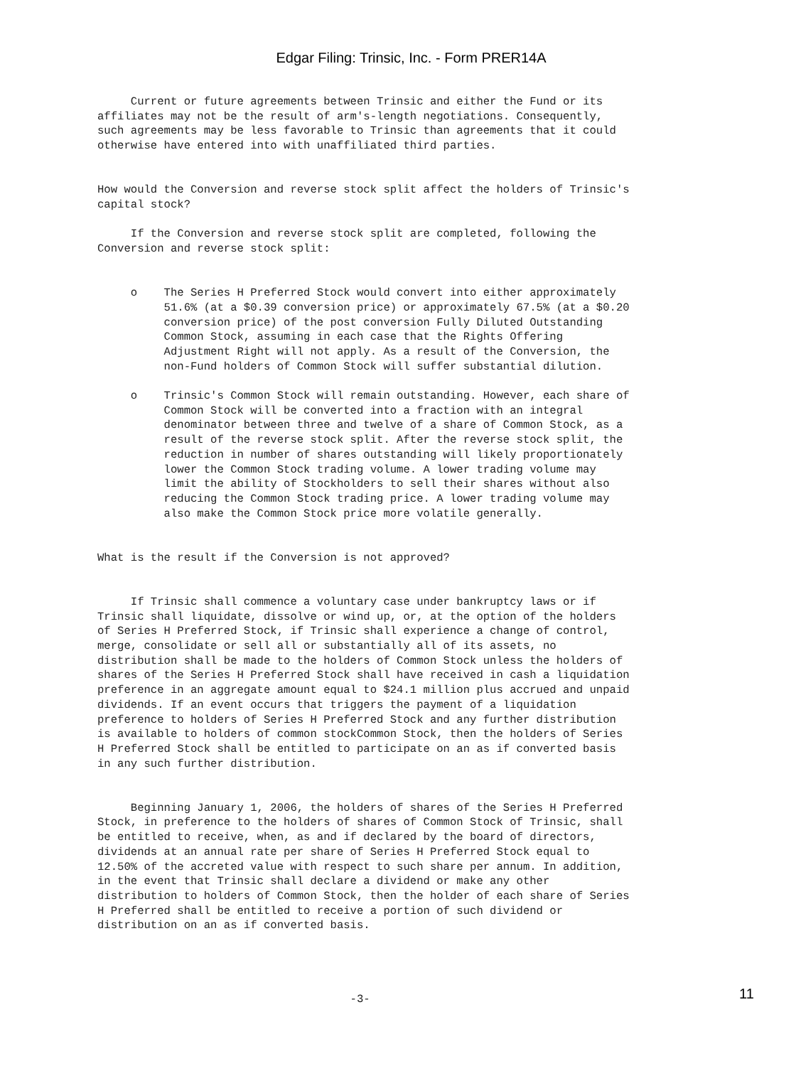Edgar Filing: Trinsic, Inc. - Form PRER14A
     Current or future agreements between Trinsic and either the Fund or its
affiliates may not be the result of arm's-length negotiations. Consequently,
such agreements may be less favorable to Trinsic than agreements that it could
otherwise have entered into with unaffiliated third parties.


How would the Conversion and reverse stock split affect the holders of Trinsic's
capital stock?

     If the Conversion and reverse stock split are completed, following the
Conversion and reverse stock split:


     o    The Series H Preferred Stock would convert into either approximately
          51.6% (at a $0.39 conversion price) or approximately 67.5% (at a $0.20
          conversion price) of the post conversion Fully Diluted Outstanding
          Common Stock, assuming in each case that the Rights Offering
          Adjustment Right will not apply. As a result of the Conversion, the
          non-Fund holders of Common Stock will suffer substantial dilution.

     o    Trinsic's Common Stock will remain outstanding. However, each share of
          Common Stock will be converted into a fraction with an integral
          denominator between three and twelve of a share of Common Stock, as a
          result of the reverse stock split. After the reverse stock split, the
          reduction in number of shares outstanding will likely proportionately
          lower the Common Stock trading volume. A lower trading volume may
          limit the ability of Stockholders to sell their shares without also
          reducing the Common Stock trading price. A lower trading volume may
          also make the Common Stock price more volatile generally.


What is the result if the Conversion is not approved?


     If Trinsic shall commence a voluntary case under bankruptcy laws or if
Trinsic shall liquidate, dissolve or wind up, or, at the option of the holders
of Series H Preferred Stock, if Trinsic shall experience a change of control,
merge, consolidate or sell all or substantially all of its assets, no
distribution shall be made to the holders of Common Stock unless the holders of
shares of the Series H Preferred Stock shall have received in cash a liquidation
preference in an aggregate amount equal to $24.1 million plus accrued and unpaid
dividends. If an event occurs that triggers the payment of a liquidation
preference to holders of Series H Preferred Stock and any further distribution
is available to holders of common stockCommon Stock, then the holders of Series
H Preferred Stock shall be entitled to participate on an as if converted basis
in any such further distribution.


     Beginning January 1, 2006, the holders of shares of the Series H Preferred
Stock, in preference to the holders of shares of Common Stock of Trinsic, shall
be entitled to receive, when, as and if declared by the board of directors,
dividends at an annual rate per share of Series H Preferred Stock equal to
12.50% of the accreted value with respect to such share per annum. In addition,
in the event that Trinsic shall declare a dividend or make any other
distribution to holders of Common Stock, then the holder of each share of Series
H Preferred shall be entitled to receive a portion of such dividend or
distribution on an as if converted basis.




                                      -3-
11